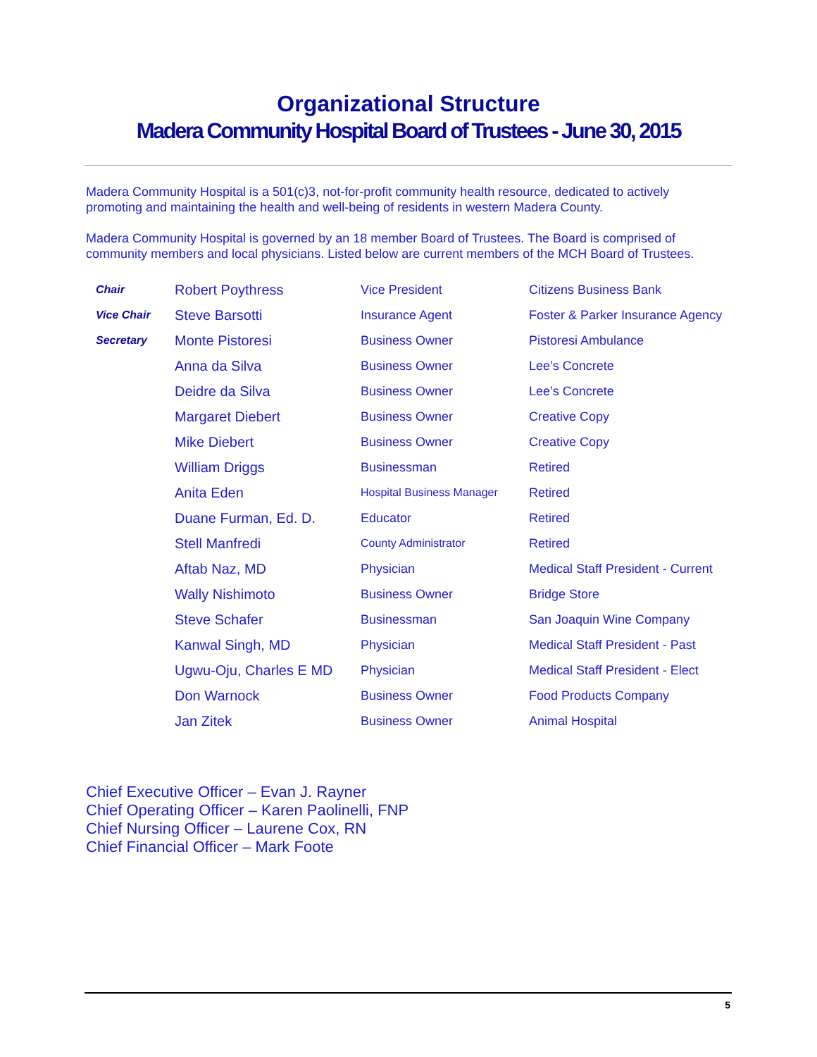Organizational Structure
Madera Community Hospital Board of Trustees - June 30, 2015
Madera Community Hospital is a 501(c)3, not-for-profit community health resource, dedicated to actively promoting and maintaining the health and well-being of residents in western Madera County.
Madera Community Hospital is governed by an 18 member Board of Trustees. The Board is comprised of community members and local physicians. Listed below are current members of the MCH Board of Trustees.
| Chair | Robert Poythress | Vice President | Citizens Business Bank |
| Vice Chair | Steve Barsotti | Insurance Agent | Foster & Parker Insurance Agency |
| Secretary | Monte Pistoresi | Business Owner | Pistoresi Ambulance |
| | Anna da Silva | Business Owner | Lee’s Concrete |
| | Deidre da Silva | Business Owner | Lee’s Concrete |
| | Margaret Diebert | Business Owner | Creative Copy |
| | Mike Diebert | Business Owner | Creative Copy |
| | William Driggs | Businessman | Retired |
| | Anita Eden | Hospital Business Manager | Retired |
| | Duane Furman, Ed. D. | Educator | Retired |
| | Stell Manfredi | County Administrator | Retired |
| | Aftab Naz, MD | Physician | Medical Staff President - Current |
| | Wally Nishimoto | Business Owner | Bridge Store |
| | Steve Schafer | Businessman | San Joaquin Wine Company |
| | Kanwal Singh, MD | Physician | Medical Staff President - Past |
| | Ugwu-Oju, Charles E MD | Physician | Medical Staff President - Elect |
| | Don Warnock | Business Owner | Food Products Company |
| | Jan Zitek | Business Owner | Animal Hospital |
Chief Executive Officer – Evan J. Rayner
Chief Operating Officer – Karen Paolinelli, FNP
Chief Nursing Officer – Laurene Cox, RN
Chief Financial Officer – Mark Foote
5